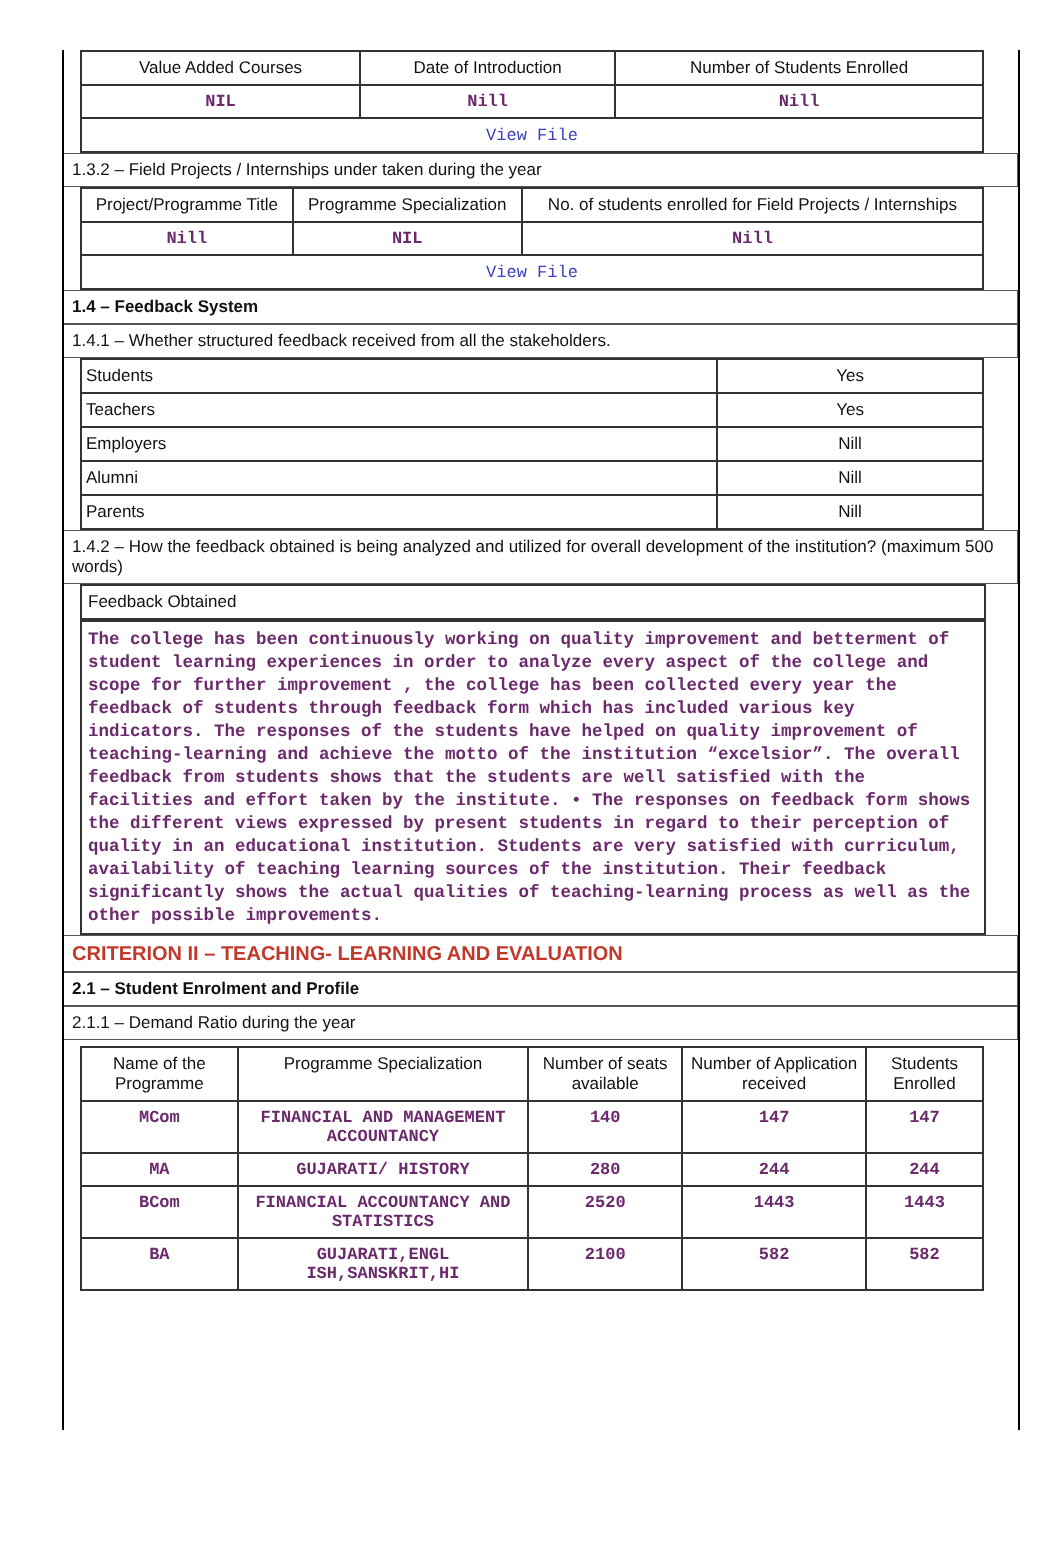| Value Added Courses | Date of Introduction | Number of Students Enrolled |
| --- | --- | --- |
| NIL | Nill | Nill |
| View File | | |
1.3.2 – Field Projects / Internships under taken during the year
| Project/Programme Title | Programme Specialization | No. of students enrolled for Field Projects / Internships |
| --- | --- | --- |
| Nill | NIL | Nill |
| View File | | |
1.4 – Feedback System
1.4.1 – Whether structured feedback received from all the stakeholders.
| Students | Yes |
| Teachers | Yes |
| Employers | Nill |
| Alumni | Nill |
| Parents | Nill |
1.4.2 – How the feedback obtained is being analyzed and utilized for overall development of the institution? (maximum 500 words)
Feedback Obtained
The college has been continuously working on quality improvement and betterment of student learning experiences in order to analyze every aspect of the college and scope for further improvement , the college has been collected every year the feedback of students through feedback form which has included various key indicators. The responses of the students have helped on quality improvement of teaching-learning and achieve the motto of the institution “excelsior”. The overall feedback from students shows that the students are well satisfied with the facilities and effort taken by the institute. • The responses on feedback form shows the different views expressed by present students in regard to their perception of quality in an educational institution. Students are very satisfied with curriculum, availability of teaching learning sources of the institution. Their feedback significantly shows the actual qualities of teaching-learning process as well as the other possible improvements.
CRITERION II – TEACHING- LEARNING AND EVALUATION
2.1 – Student Enrolment and Profile
2.1.1 – Demand Ratio during the year
| Name of the Programme | Programme Specialization | Number of seats available | Number of Application received | Students Enrolled |
| --- | --- | --- | --- | --- |
| MCom | FINANCIAL AND MANAGEMENT ACCOUNTANCY | 140 | 147 | 147 |
| MA | GUJARATI/ HISTORY | 280 | 244 | 244 |
| BCom | FINANCIAL ACCOUNTANCY AND STATISTICS | 2520 | 1443 | 1443 |
| BA | GUJARATI,ENGL ISH,SANSKRIT,HI | 2100 | 582 | 582 |